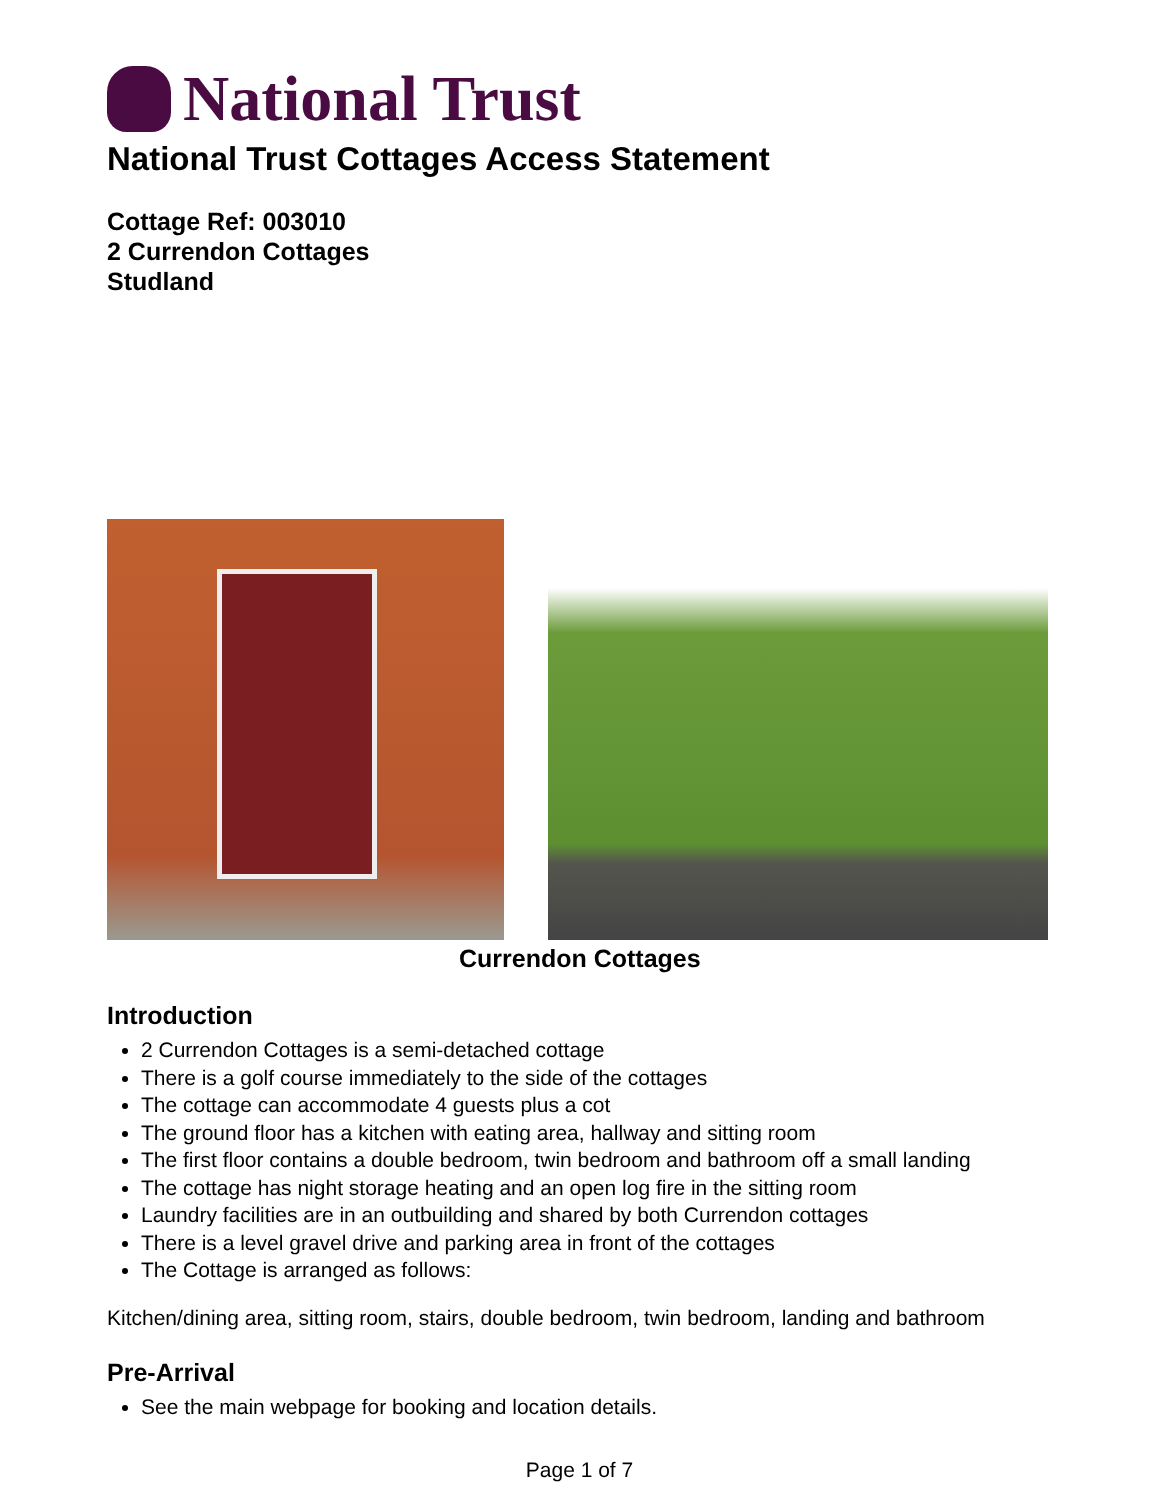National Trust
National Trust Cottages Access Statement
Cottage Ref: 003010
2 Currendon Cottages
Studland
Currendon Cottages
Introduction
2 Currendon Cottages is a semi-detached cottage
There is a golf course immediately to the side of the cottages
The cottage can accommodate 4 guests plus a cot
The ground floor has a kitchen with eating area, hallway and sitting room
The first floor contains a double bedroom, twin bedroom and bathroom off a small landing
The cottage has night storage heating and an open log fire in the sitting room
Laundry facilities are in an outbuilding and shared by both Currendon cottages
There is a level gravel drive and parking area in front of the cottages
The Cottage is arranged as follows:
Kitchen/dining area, sitting room, stairs, double bedroom, twin bedroom, landing and bathroom
Pre-Arrival
See the main webpage for booking and location details.
Page 1 of 7